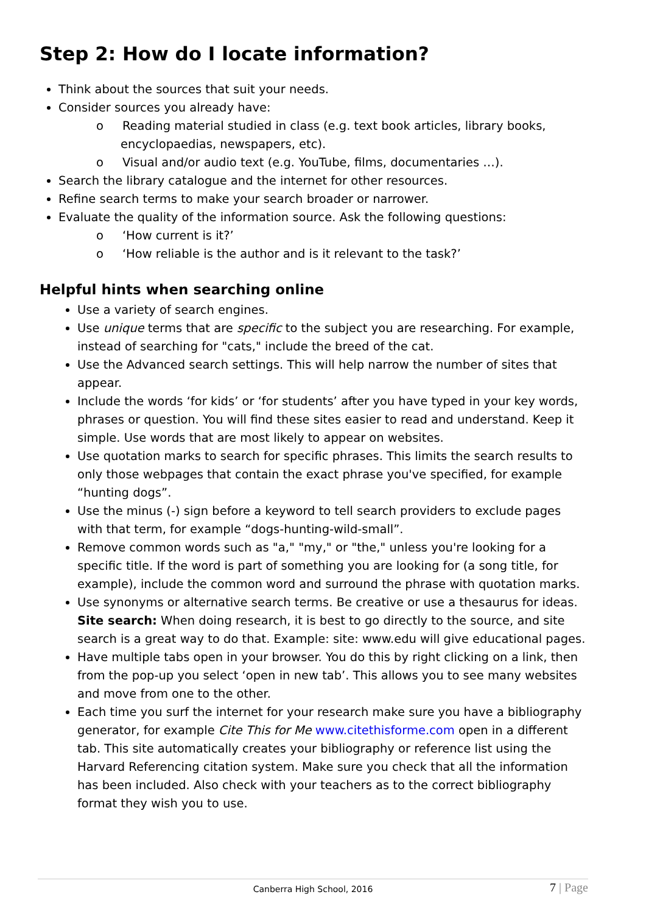Step 2: How do I locate information?
Think about the sources that suit your needs.
Consider sources you already have:
o Reading material studied in class (e.g. text book articles, library books, encyclopaedias, newspapers, etc).
o Visual and/or audio text (e.g. YouTube, films, documentaries …).
Search the library catalogue and the internet for other resources.
Refine search terms to make your search broader or narrower.
Evaluate the quality of the information source. Ask the following questions:
o ‘How current is it?’
o ‘How reliable is the author and is it relevant to the task?’
Helpful hints when searching online
Use a variety of search engines.
Use unique terms that are specific to the subject you are researching. For example, instead of searching for "cats," include the breed of the cat.
Use the Advanced search settings. This will help narrow the number of sites that appear.
Include the words ‘for kids’ or ‘for students’ after you have typed in your key words, phrases or question. You will find these sites easier to read and understand. Keep it simple. Use words that are most likely to appear on websites.
Use quotation marks to search for specific phrases. This limits the search results to only those webpages that contain the exact phrase you've specified, for example “hunting dogs”.
Use the minus (-) sign before a keyword to tell search providers to exclude pages with that term, for example “dogs-hunting-wild-small”.
Remove common words such as "a," "my," or "the," unless you're looking for a specific title. If the word is part of something you are looking for (a song title, for example), include the common word and surround the phrase with quotation marks.
Use synonyms or alternative search terms. Be creative or use a thesaurus for ideas. Site search: When doing research, it is best to go directly to the source, and site search is a great way to do that. Example: site: www.edu will give educational pages.
Have multiple tabs open in your browser. You do this by right clicking on a link, then from the pop-up you select ‘open in new tab’. This allows you to see many websites and move from one to the other.
Each time you surf the internet for your research make sure you have a bibliography generator, for example Cite This for Me www.citethisforme.com open in a different tab. This site automatically creates your bibliography or reference list using the Harvard Referencing citation system. Make sure you check that all the information has been included. Also check with your teachers as to the correct bibliography format they wish you to use.
Canberra High School, 2016 7 | Page